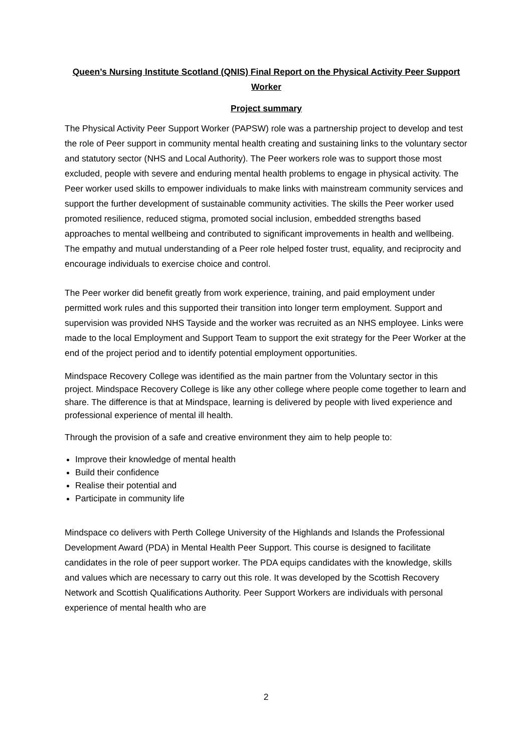Queen’s Nursing Institute Scotland (QNIS) Final Report on the Physical Activity Peer Support Worker
Project summary
The Physical Activity Peer Support Worker (PAPSW) role was a partnership project to develop and test the role of Peer support in community mental health creating and sustaining links to the voluntary sector and statutory sector (NHS and Local Authority). The Peer workers role was to support those most excluded, people with severe and enduring mental health problems to engage in physical activity. The Peer worker used skills to empower individuals to make links with mainstream community services and support the further development of sustainable community activities. The skills the Peer worker used promoted resilience, reduced stigma, promoted social inclusion, embedded strengths based approaches to mental wellbeing and contributed to significant improvements in health and wellbeing. The empathy and mutual understanding of a Peer role helped foster trust, equality, and reciprocity and encourage individuals to exercise choice and control.
The Peer worker did benefit greatly from work experience, training, and paid employment under permitted work rules and this supported their transition into longer term employment. Support and supervision was provided NHS Tayside and the worker was recruited as an NHS employee. Links were made to the local Employment and Support Team to support the exit strategy for the Peer Worker at the end of the project period and to identify potential employment opportunities.
Mindspace Recovery College was identified as the main partner from the Voluntary sector in this project. Mindspace Recovery College is like any other college where people come together to learn and share. The difference is that at Mindspace, learning is delivered by people with lived experience and professional experience of mental ill health.
Through the provision of a safe and creative environment they aim to help people to:
Improve their knowledge of mental health
Build their confidence
Realise their potential and
Participate in community life
Mindspace co delivers with Perth College University of the Highlands and Islands the Professional Development Award (PDA) in Mental Health Peer Support. This course is designed to facilitate candidates in the role of peer support worker. The PDA equips candidates with the knowledge, skills and values which are necessary to carry out this role. It was developed by the Scottish Recovery Network and Scottish Qualifications Authority. Peer Support Workers are individuals with personal experience of mental health who are
2